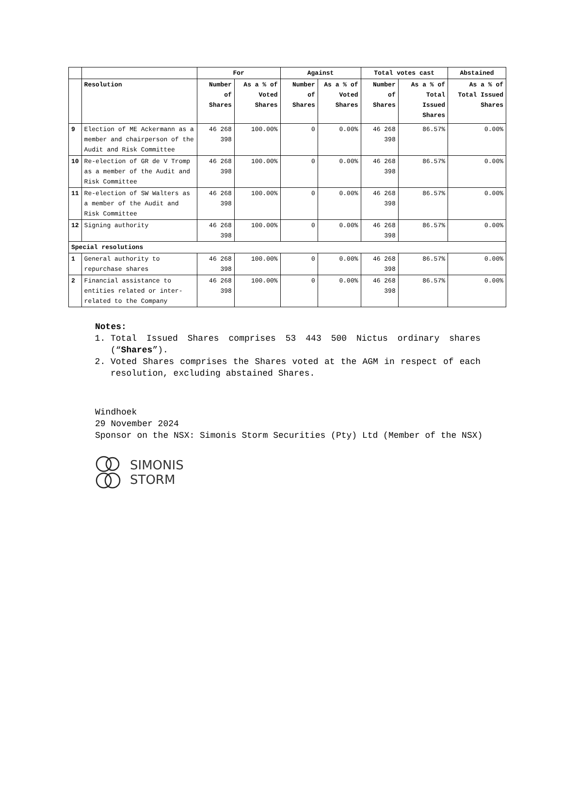| | | For | | Against | | Total votes cast | | Abstained |
| --- | --- | --- | --- | --- | --- | --- | --- | --- |
| | Resolution | Number of Shares | As a % of Voted Shares | Number of Shares | As a % of Voted Shares | Number of Shares | As a % of Total Issued Shares | As a % of Total Issued Shares |
| 9 | Election of ME Ackermann as a member and chairperson of the Audit and Risk Committee | 46 268 398 | 100.00% | 0 | 0.00% | 46 268 398 | 86.57% | 0.00% |
| 10 | Re-election of GR de V Tromp as a member of the Audit and Risk Committee | 46 268 398 | 100.00% | 0 | 0.00% | 46 268 398 | 86.57% | 0.00% |
| 11 | Re-election of SW Walters as a member of the Audit and Risk Committee | 46 268 398 | 100.00% | 0 | 0.00% | 46 268 398 | 86.57% | 0.00% |
| 12 | Signing authority | 46 268 398 | 100.00% | 0 | 0.00% | 46 268 398 | 86.57% | 0.00% |
| Special resolutions | | | | | | | | |
| 1 | General authority to repurchase shares | 46 268 398 | 100.00% | 0 | 0.00% | 46 268 398 | 86.57% | 0.00% |
| 2 | Financial assistance to entities related or inter-related to the Company | 46 268 398 | 100.00% | 0 | 0.00% | 46 268 398 | 86.57% | 0.00% |
Notes:
1. Total Issued Shares comprises 53 443 500 Nictus ordinary shares (“Shares”).
2. Voted Shares comprises the Shares voted at the AGM in respect of each resolution, excluding abstained Shares.
Windhoek
29 November 2024
Sponsor on the NSX: Simonis Storm Securities (Pty) Ltd (Member of the NSX)
SIMONIS
STORM